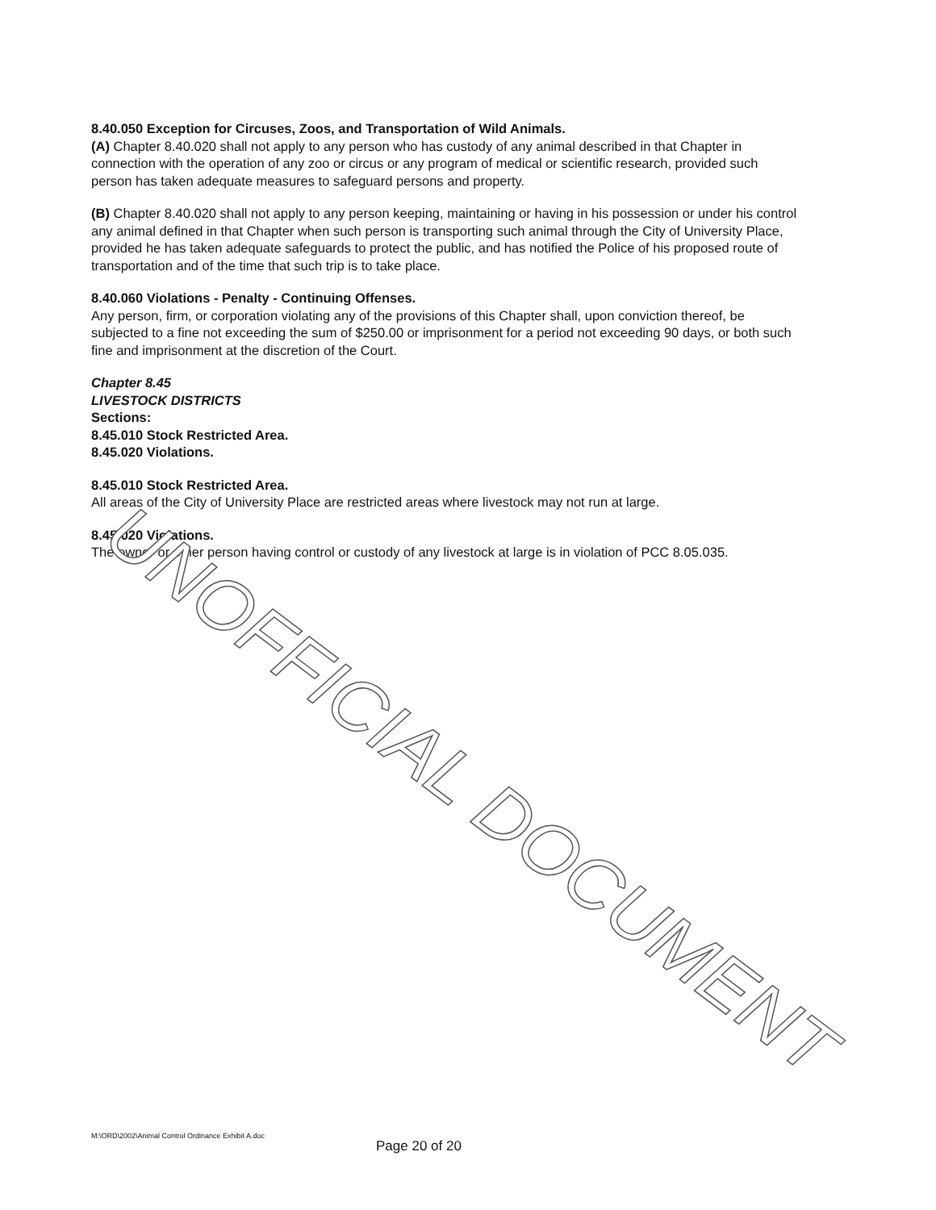8.40.050 Exception for Circuses, Zoos, and Transportation of Wild Animals.
(A) Chapter 8.40.020 shall not apply to any person who has custody of any animal described in that Chapter in connection with the operation of any zoo or circus or any program of medical or scientific research, provided such person has taken adequate measures to safeguard persons and property.
(B) Chapter 8.40.020 shall not apply to any person keeping, maintaining or having in his possession or under his control any animal defined in that Chapter when such person is transporting such animal through the City of University Place, provided he has taken adequate safeguards to protect the public, and has notified the Police of his proposed route of transportation and of the time that such trip is to take place.
8.40.060 Violations - Penalty - Continuing Offenses.
Any person, firm, or corporation violating any of the provisions of this Chapter shall, upon conviction thereof, be subjected to a fine not exceeding the sum of $250.00 or imprisonment for a period not exceeding 90 days, or both such fine and imprisonment at the discretion of the Court.
Chapter 8.45
LIVESTOCK DISTRICTS
Sections:
8.45.010 Stock Restricted Area.
8.45.020 Violations.
8.45.010 Stock Restricted Area.
All areas of the City of University Place are restricted areas where livestock may not run at large.
8.45.020 Violations.
The owner or other person having control or custody of any livestock at large is in violation of PCC 8.05.035.
UNOFFICIAL DOCUMENT
M:\ORD\2002\Animal Control Ordinance Exhibit A.doc
Page 20 of 20